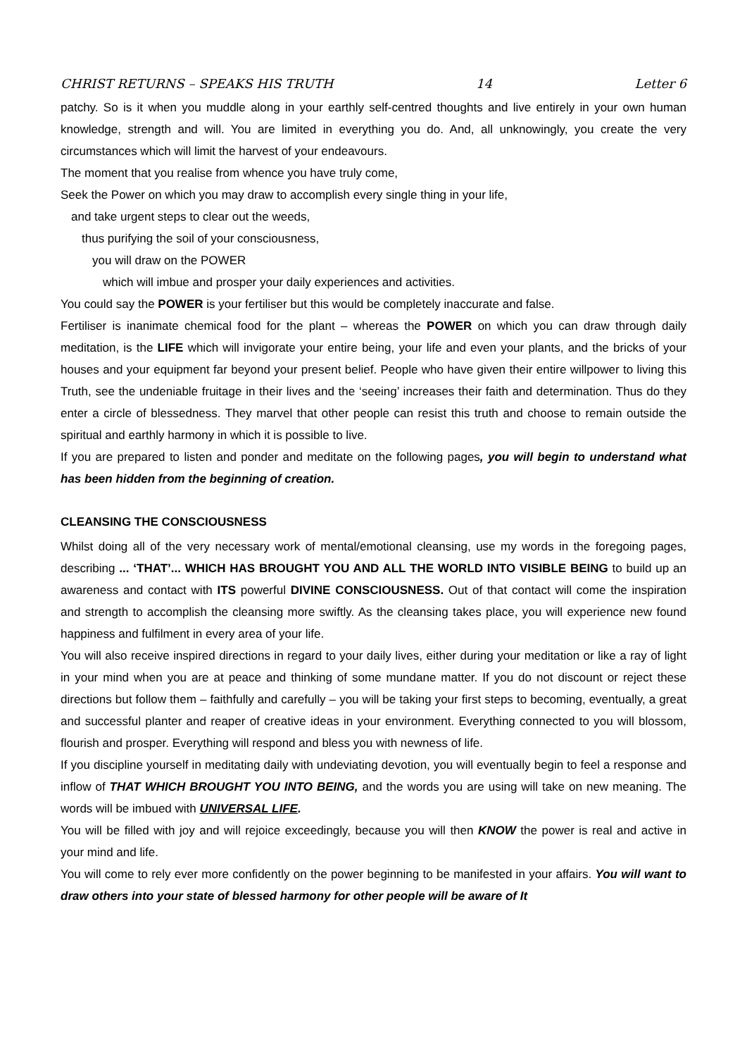CHRIST RETURNS – SPEAKS HIS TRUTH 14 Letter 6
patchy. So is it when you muddle along in your earthly self-centred thoughts and live entirely in your own human knowledge, strength and will. You are limited in everything you do. And, all unknowingly, you create the very circumstances which will limit the harvest of your endeavours.
The moment that you realise from whence you have truly come,
Seek the Power on which you may draw to accomplish every single thing in your life,
and take urgent steps to clear out the weeds,
thus purifying the soil of your consciousness,
you will draw on the POWER
which will imbue and prosper your daily experiences and activities.
You could say the POWER is your fertiliser but this would be completely inaccurate and false.
Fertiliser is inanimate chemical food for the plant – whereas the POWER on which you can draw through daily meditation, is the LIFE which will invigorate your entire being, your life and even your plants, and the bricks of your houses and your equipment far beyond your present belief. People who have given their entire willpower to living this Truth, see the undeniable fruitage in their lives and the ‘seeing’ increases their faith and determination. Thus do they enter a circle of blessedness. They marvel that other people can resist this truth and choose to remain outside the spiritual and earthly harmony in which it is possible to live.
If you are prepared to listen and ponder and meditate on the following pages, you will begin to understand what has been hidden from the beginning of creation.
CLEANSING THE CONSCIOUSNESS
Whilst doing all of the very necessary work of mental/emotional cleansing, use my words in the foregoing pages, describing ... ‘THAT’... WHICH HAS BROUGHT YOU AND ALL THE WORLD INTO VISIBLE BEING to build up an awareness and contact with ITS powerful DIVINE CONSCIOUSNESS. Out of that contact will come the inspiration and strength to accomplish the cleansing more swiftly. As the cleansing takes place, you will experience new found happiness and fulfilment in every area of your life.
You will also receive inspired directions in regard to your daily lives, either during your meditation or like a ray of light in your mind when you are at peace and thinking of some mundane matter. If you do not discount or reject these directions but follow them – faithfully and carefully – you will be taking your first steps to becoming, eventually, a great and successful planter and reaper of creative ideas in your environment. Everything connected to you will blossom, flourish and prosper. Everything will respond and bless you with newness of life.
If you discipline yourself in meditating daily with undeviating devotion, you will eventually begin to feel a response and inflow of THAT WHICH BROUGHT YOU INTO BEING, and the words you are using will take on new meaning. The words will be imbued with UNIVERSAL LIFE.
You will be filled with joy and will rejoice exceedingly, because you will then KNOW the power is real and active in your mind and life.
You will come to rely ever more confidently on the power beginning to be manifested in your affairs. You will want to draw others into your state of blessed harmony for other people will be aware of It